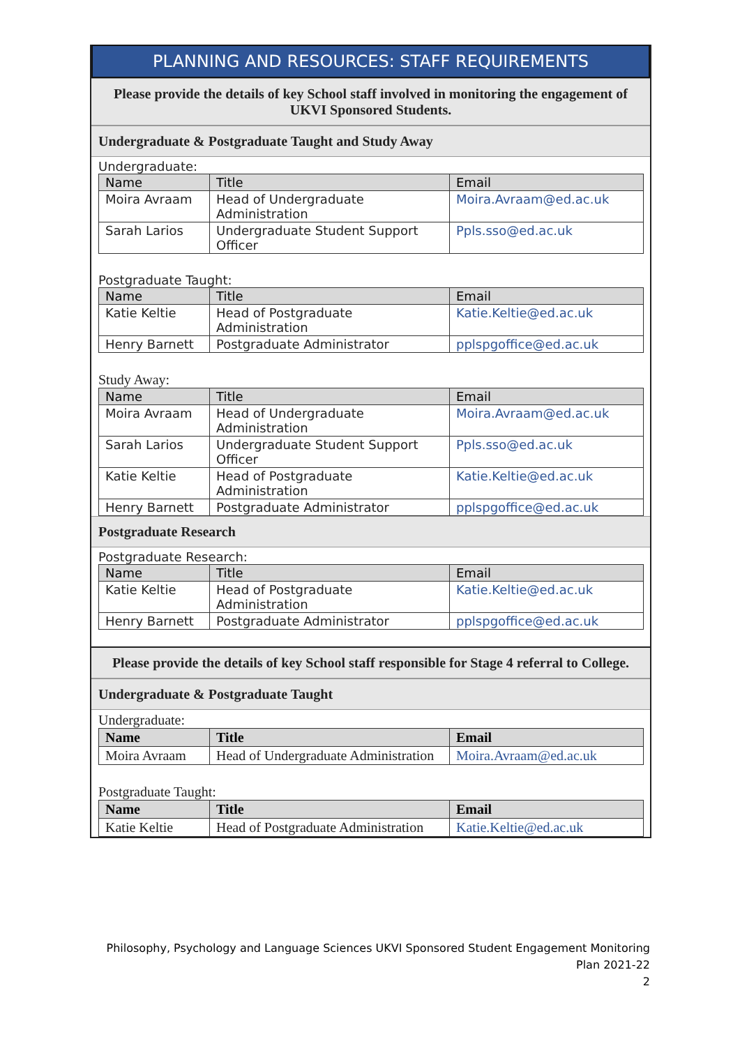PLANNING AND RESOURCES: STAFF REQUIREMENTS
Please provide the details of key School staff involved in monitoring the engagement of UKVI Sponsored Students.
Undergraduate & Postgraduate Taught and Study Away
Undergraduate:
| Name | Title | Email |
| --- | --- | --- |
| Moira Avraam | Head of Undergraduate Administration | Moira.Avraam@ed.ac.uk |
| Sarah Larios | Undergraduate Student Support Officer | Ppls.sso@ed.ac.uk |
Postgraduate Taught:
| Name | Title | Email |
| --- | --- | --- |
| Katie Keltie | Head of Postgraduate Administration | Katie.Keltie@ed.ac.uk |
| Henry Barnett | Postgraduate Administrator | pplspgoffice@ed.ac.uk |
Study Away:
| Name | Title | Email |
| --- | --- | --- |
| Moira Avraam | Head of Undergraduate Administration | Moira.Avraam@ed.ac.uk |
| Sarah Larios | Undergraduate Student Support Officer | Ppls.sso@ed.ac.uk |
| Katie Keltie | Head of Postgraduate Administration | Katie.Keltie@ed.ac.uk |
| Henry Barnett | Postgraduate Administrator | pplspgoffice@ed.ac.uk |
Postgraduate Research
Postgraduate Research:
| Name | Title | Email |
| --- | --- | --- |
| Katie Keltie | Head of Postgraduate Administration | Katie.Keltie@ed.ac.uk |
| Henry Barnett | Postgraduate Administrator | pplspgoffice@ed.ac.uk |
Please provide the details of key School staff responsible for Stage 4 referral to College.
Undergraduate & Postgraduate Taught
Undergraduate:
| Name | Title | Email |
| --- | --- | --- |
| Moira Avraam | Head of Undergraduate Administration | Moira.Avraam@ed.ac.uk |
Postgraduate Taught:
| Name | Title | Email |
| --- | --- | --- |
| Katie Keltie | Head of Postgraduate Administration | Katie.Keltie@ed.ac.uk |
Philosophy, Psychology and Language Sciences UKVI Sponsored Student Engagement Monitoring
Plan 2021-22
2